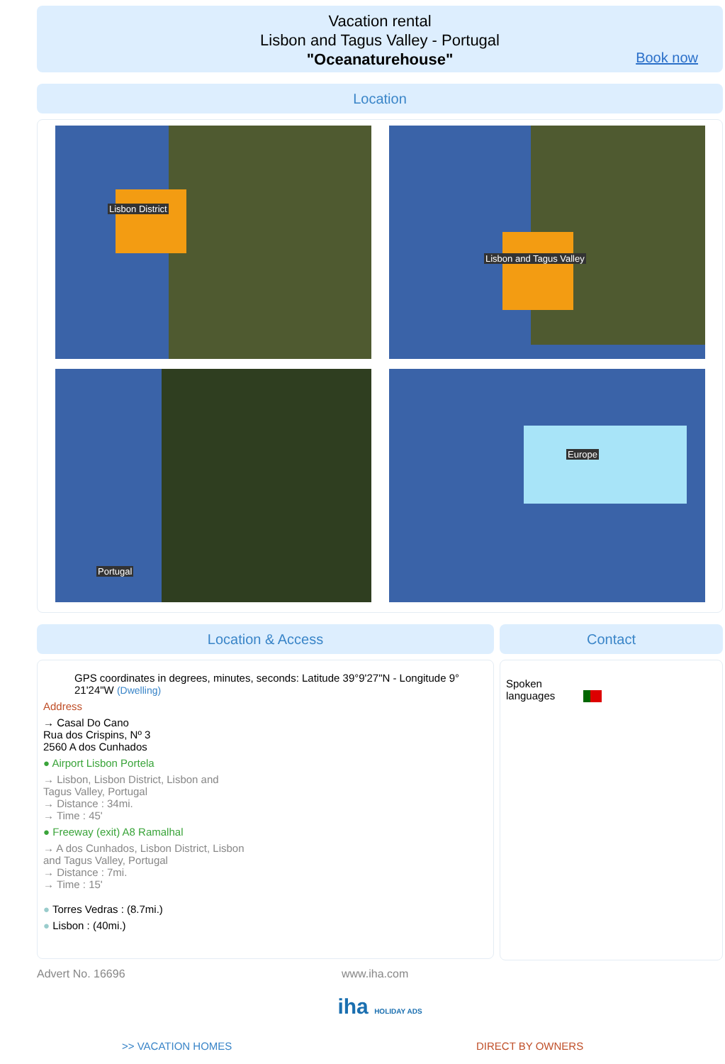Vacation rental
Lisbon and Tagus Valley - Portugal
"Oceanaturehouse"
Book now
Location
Lisbon District
Lisbon and Tagus Valley
Portugal
Europe
Location & Access
GPS coordinates in degrees, minutes, seconds: Latitude 39°9'27"N - Longitude 9° 21'24"W (Dwelling)
Address
→ Casal Do Cano
Rua dos Crispins, Nº 3
2560 A dos Cunhados
● Airport Lisbon Portela
→ Lisbon, Lisbon District, Lisbon and
Tagus Valley, Portugal
→ Distance : 34mi.
→ Time : 45'
● Freeway (exit) A8 Ramalhal
→ A dos Cunhados, Lisbon District, Lisbon
and Tagus Valley, Portugal
→ Distance : 7mi.
→ Time : 15'
● Torres Vedras : (8.7mi.)
● Lisbon : (40mi.)
Contact
Spoken
languages
Advert No. 16696 www.iha.com
iha HOLIDAY ADS
>> VACATION HOMES DIRECT BY OWNERS